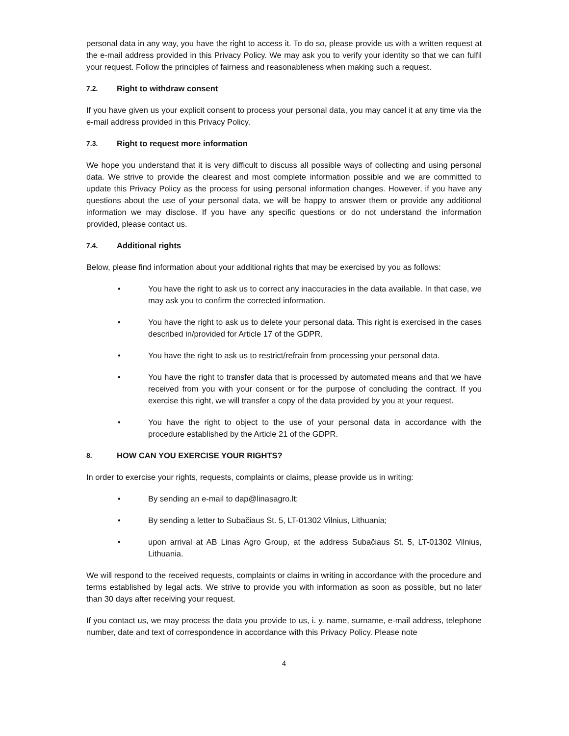personal data in any way, you have the right to access it. To do so, please provide us with a written request at the e-mail address provided in this Privacy Policy. We may ask you to verify your identity so that we can fulfil your request. Follow the principles of fairness and reasonableness when making such a request.
7.2. Right to withdraw consent
If you have given us your explicit consent to process your personal data, you may cancel it at any time via the e-mail address provided in this Privacy Policy.
7.3. Right to request more information
We hope you understand that it is very difficult to discuss all possible ways of collecting and using personal data. We strive to provide the clearest and most complete information possible and we are committed to update this Privacy Policy as the process for using personal information changes. However, if you have any questions about the use of your personal data, we will be happy to answer them or provide any additional information we may disclose. If you have any specific questions or do not understand the information provided, please contact us.
7.4. Additional rights
Below, please find information about your additional rights that may be exercised by you as follows:
• You have the right to ask us to correct any inaccuracies in the data available. In that case, we may ask you to confirm the corrected information.
• You have the right to ask us to delete your personal data. This right is exercised in the cases described in/provided for Article 17 of the GDPR.
• You have the right to ask us to restrict/refrain from processing your personal data.
• You have the right to transfer data that is processed by automated means and that we have received from you with your consent or for the purpose of concluding the contract. If you exercise this right, we will transfer a copy of the data provided by you at your request.
• You have the right to object to the use of your personal data in accordance with the procedure established by the Article 21 of the GDPR.
8. HOW CAN YOU EXERCISE YOUR RIGHTS?
In order to exercise your rights, requests, complaints or claims, please provide us in writing:
• By sending an e-mail to dap@linasagro.lt;
• By sending a letter to Subačiaus St. 5, LT-01302 Vilnius, Lithuania;
• upon arrival at AB Linas Agro Group, at the address Subačiaus St. 5, LT-01302 Vilnius, Lithuania.
We will respond to the received requests, complaints or claims in writing in accordance with the procedure and terms established by legal acts. We strive to provide you with information as soon as possible, but no later than 30 days after receiving your request.
If you contact us, we may process the data you provide to us, i. y. name, surname, e-mail address, telephone number, date and text of correspondence in accordance with this Privacy Policy. Please note
4